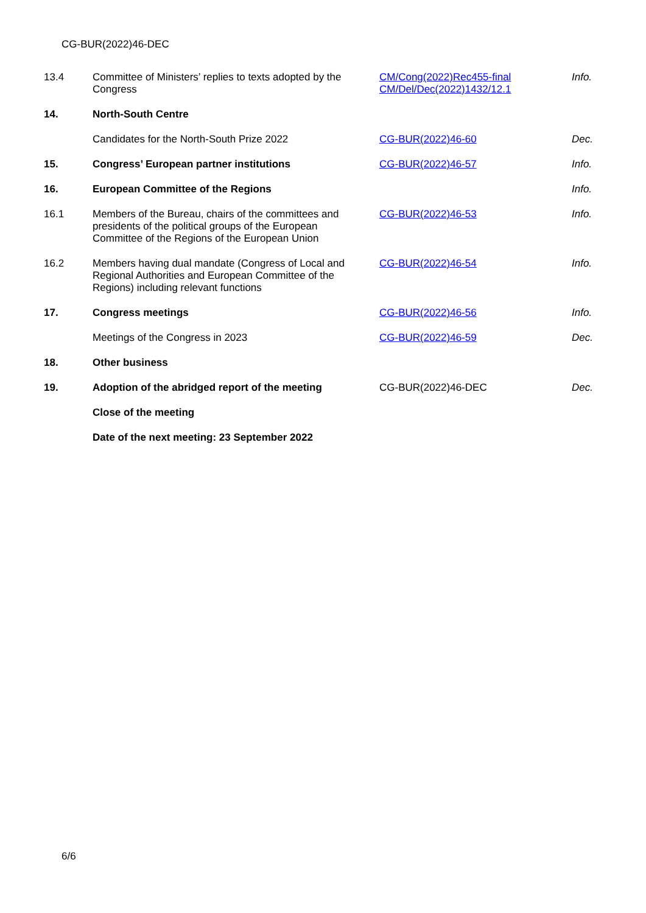CG-BUR(2022)46-DEC
| 13.4 | Committee of Ministers’ replies to texts adopted by the Congress | CM/Cong(2022)Rec455-final CM/Del/Dec(2022)1432/12.1 | Info. |
| 14. | North-South Centre | | |
| | Candidates for the North-South Prize 2022 | CG-BUR(2022)46-60 | Dec. |
| 15. | Congress’ European partner institutions | CG-BUR(2022)46-57 | Info. |
| 16. | European Committee of the Regions | | Info. |
| 16.1 | Members of the Bureau, chairs of the committees and presidents of the political groups of the European Committee of the Regions of the European Union | CG-BUR(2022)46-53 | Info. |
| 16.2 | Members having dual mandate (Congress of Local and Regional Authorities and European Committee of the Regions) including relevant functions | CG-BUR(2022)46-54 | Info. |
| 17. | Congress meetings | CG-BUR(2022)46-56 | Info. |
| | Meetings of the Congress in 2023 | CG-BUR(2022)46-59 | Dec. |
| 18. | Other business | | |
| 19. | Adoption of the abridged report of the meeting | CG-BUR(2022)46-DEC | Dec. |
| | Close of the meeting | | |
| | Date of the next meeting: 23 September 2022 | | |
6/6